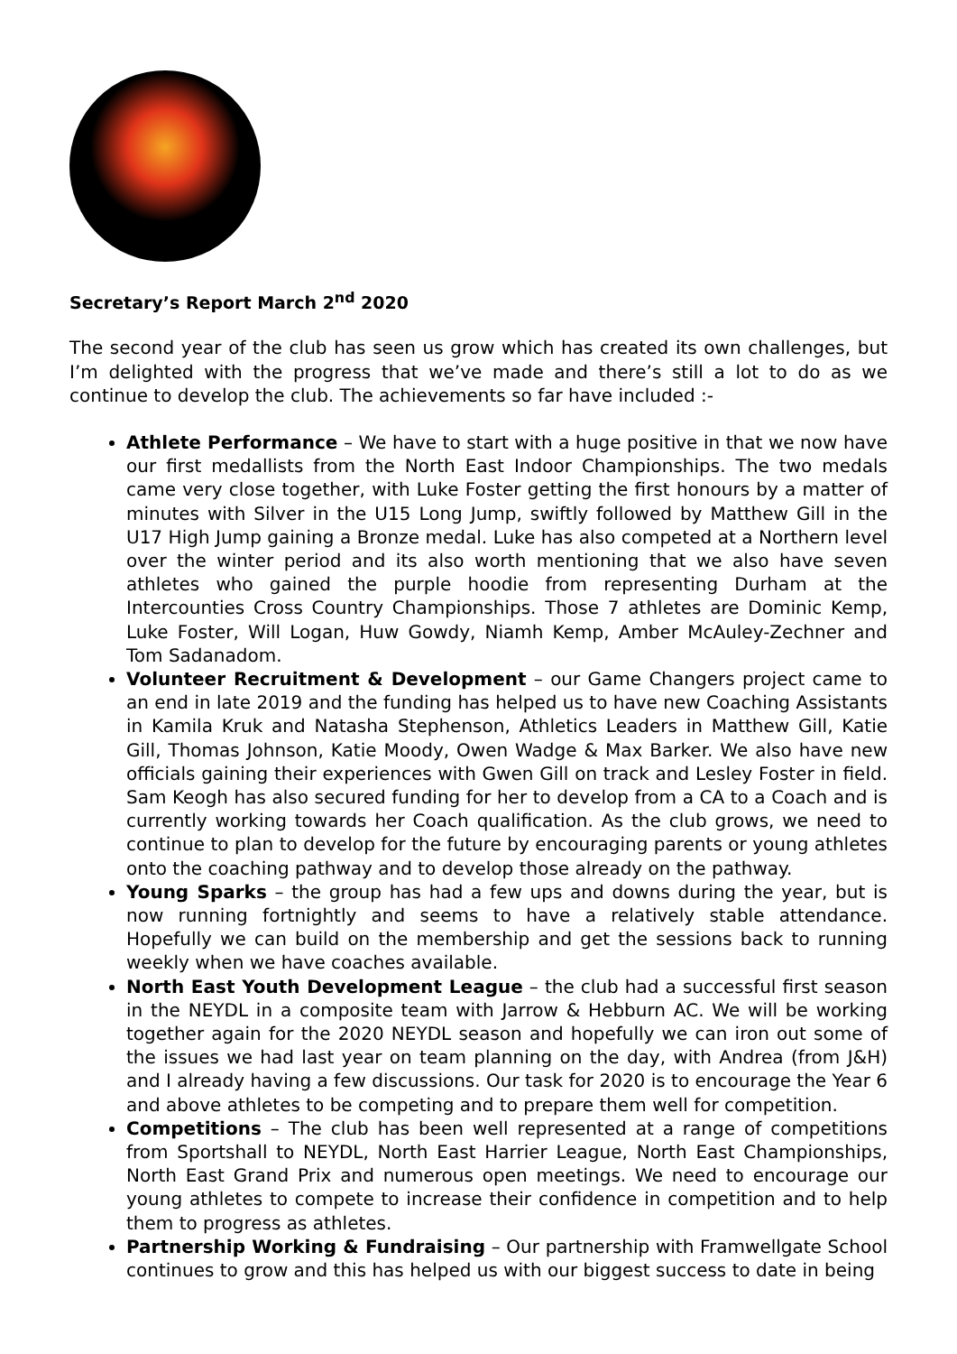Secretary’s Report March 2<sup>nd</sup> 2020
The second year of the club has seen us grow which has created its own challenges, but I’m delighted with the progress that we’ve made and there’s still a lot to do as we continue to develop the club. The achievements so far have included :-
Athlete Performance – We have to start with a huge positive in that we now have our first medallists from the North East Indoor Championships. The two medals came very close together, with Luke Foster getting the first honours by a matter of minutes with Silver in the U15 Long Jump, swiftly followed by Matthew Gill in the U17 High Jump gaining a Bronze medal. Luke has also competed at a Northern level over the winter period and its also worth mentioning that we also have seven athletes who gained the purple hoodie from representing Durham at the Intercounties Cross Country Championships. Those 7 athletes are Dominic Kemp, Luke Foster, Will Logan, Huw Gowdy, Niamh Kemp, Amber McAuley-Zechner and Tom Sadanadom.
Volunteer Recruitment & Development – our Game Changers project came to an end in late 2019 and the funding has helped us to have new Coaching Assistants in Kamila Kruk and Natasha Stephenson, Athletics Leaders in Matthew Gill, Katie Gill, Thomas Johnson, Katie Moody, Owen Wadge & Max Barker. We also have new officials gaining their experiences with Gwen Gill on track and Lesley Foster in field. Sam Keogh has also secured funding for her to develop from a CA to a Coach and is currently working towards her Coach qualification. As the club grows, we need to continue to plan to develop for the future by encouraging parents or young athletes onto the coaching pathway and to develop those already on the pathway.
Young Sparks – the group has had a few ups and downs during the year, but is now running fortnightly and seems to have a relatively stable attendance. Hopefully we can build on the membership and get the sessions back to running weekly when we have coaches available.
North East Youth Development League – the club had a successful first season in the NEYDL in a composite team with Jarrow & Hebburn AC. We will be working together again for the 2020 NEYDL season and hopefully we can iron out some of the issues we had last year on team planning on the day, with Andrea (from J&H) and I already having a few discussions. Our task for 2020 is to encourage the Year 6 and above athletes to be competing and to prepare them well for competition.
Competitions – The club has been well represented at a range of competitions from Sportshall to NEYDL, North East Harrier League, North East Championships, North East Grand Prix and numerous open meetings. We need to encourage our young athletes to compete to increase their confidence in competition and to help them to progress as athletes.
Partnership Working & Fundraising – Our partnership with Framwellgate School continues to grow and this has helped us with our biggest success to date in being